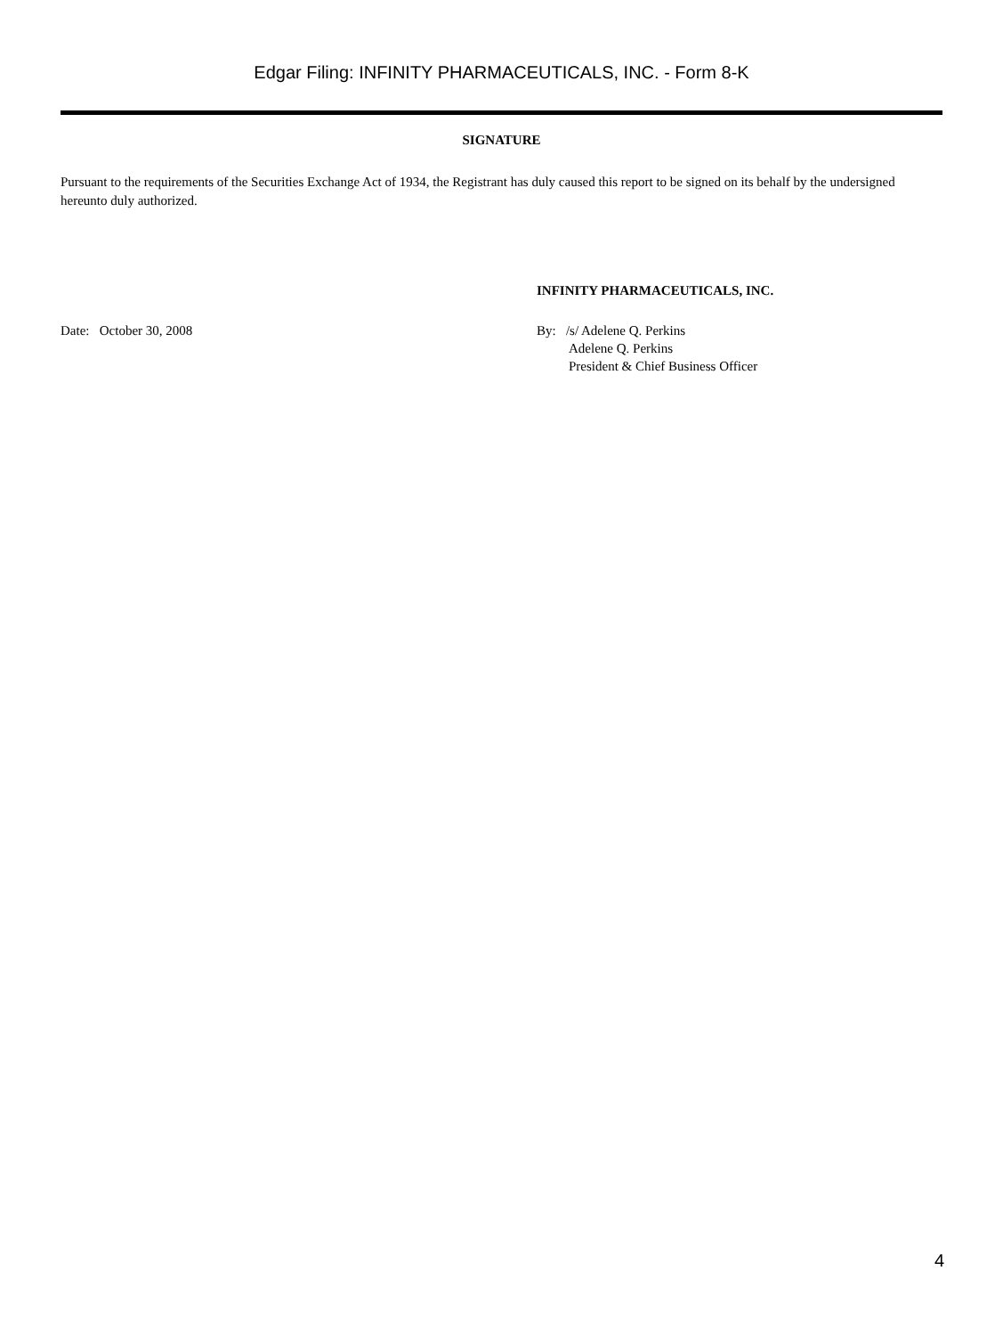Edgar Filing: INFINITY PHARMACEUTICALS, INC. - Form 8-K
SIGNATURE
Pursuant to the requirements of the Securities Exchange Act of 1934, the Registrant has duly caused this report to be signed on its behalf by the undersigned hereunto duly authorized.
Date: October 30, 2008
INFINITY PHARMACEUTICALS, INC.
By: /s/ Adelene Q. Perkins
Adelene Q. Perkins
President & Chief Business Officer
4